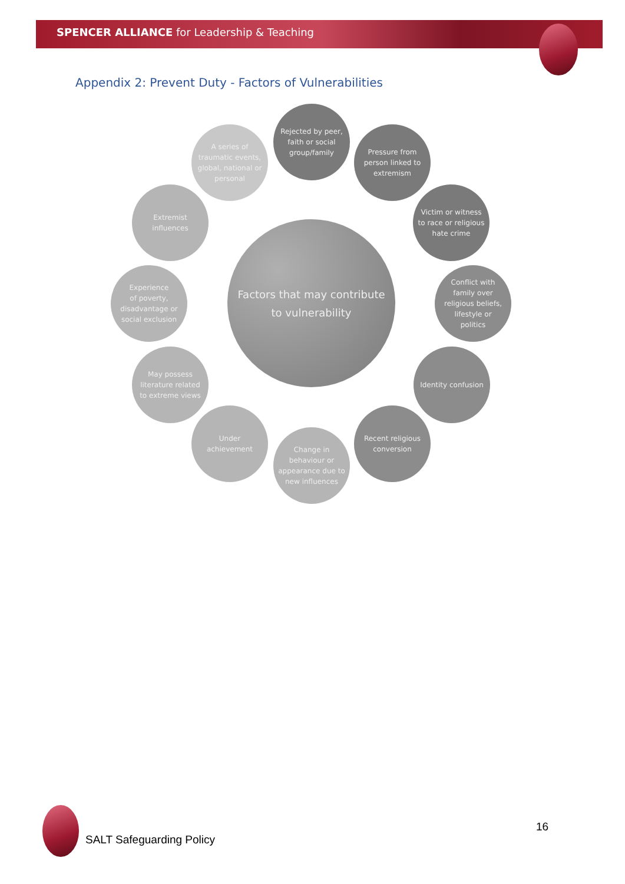SPENCER ALLIANCE for Leadership & Teaching
Appendix 2: Prevent Duty - Factors of Vulnerabilities
Factors that may contribute
to vulnerability
Rejected by peer,
faith or social
group/family
Pressure from
person linked to
extremism
Victim or witness
to race or religious
hate crime
Conflict with
family over
religious beliefs,
lifestyle or
politics
Identity confusion
Recent religious
conversion
Change in
behaviour or
appearance due to
new influences
Under
achievement
May possess
literature related
to extreme views
Experience
of poverty,
disadvantage or
social exclusion
Extremist
influences
A series of
traumatic events,
global, national or
personal
SALT Safeguarding Policy
16